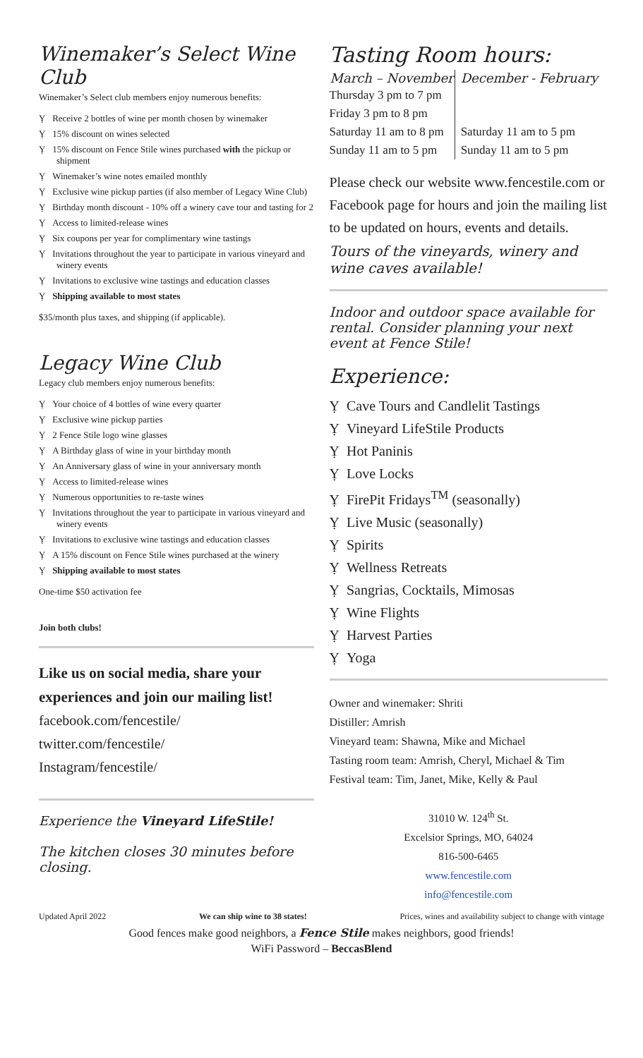Winemaker’s Select Wine Club
Winemaker’s Select club members enjoy numerous benefits:
Ỵ Receive 2 bottles of wine per month chosen by winemaker
Ỵ 15% discount on wines selected
Ỵ 15% discount on Fence Stile wines purchased with the pickup or shipment
Ỵ Winemaker’s wine notes emailed monthly
Ỵ Exclusive wine pickup parties (if also member of Legacy Wine Club)
Ỵ Birthday month discount - 10% off a winery cave tour and tasting for 2
Ỵ Access to limited-release wines
Ỵ Six coupons per year for complimentary wine tastings
Ỵ Invitations throughout the year to participate in various vineyard and winery events
Ỵ Invitations to exclusive wine tastings and education classes
Ỵ Shipping available to most states
$35/month plus taxes, and shipping (if applicable).
Legacy Wine Club
Legacy club members enjoy numerous benefits:
Ỵ Your choice of 4 bottles of wine every quarter
Ỵ Exclusive wine pickup parties
Ỵ 2 Fence Stile logo wine glasses
Ỵ A Birthday glass of wine in your birthday month
Ỵ An Anniversary glass of wine in your anniversary month
Ỵ Access to limited-release wines
Ỵ Numerous opportunities to re-taste wines
Ỵ Invitations throughout the year to participate in various vineyard and winery events
Ỵ Invitations to exclusive wine tastings and education classes
Ỵ A 15% discount on Fence Stile wines purchased at the winery
Ỵ Shipping available to most states
One-time $50 activation fee
Join both clubs!
Like us on social media, share your experiences and join our mailing list!
facebook.com/fencestile/
twitter.com/fencestile/
Instagram/fencestile/
Experience the Vineyard LifeStile!
The kitchen closes 30 minutes before closing.
Tasting Room hours:
| March – November | December - February |
| --- | --- |
| Thursday 3 pm to 7 pm | |
| Friday 3 pm to 8 pm | |
| Saturday 11 am to 8 pm | Saturday 11 am to 5 pm |
| Sunday 11 am to 5 pm | Sunday 11 am to 5 pm |
Please check our website www.fencestile.com or Facebook page for hours and join the mailing list to be updated on hours, events and details.
Tours of the vineyards, winery and wine caves available!
Indoor and outdoor space available for rental. Consider planning your next event at Fence Stile!
Experience:
Ỵ Cave Tours and Candlelit Tastings
Ỵ Vineyard LifeStile Products
Ỵ Hot Paninis
Ỵ Love Locks
Ỵ FirePit Fridays<sup>TM</sup> (seasonally)
Ỵ Live Music (seasonally)
Ỵ Spirits
Ỵ Wellness Retreats
Ỵ Sangrias, Cocktails, Mimosas
Ỵ Wine Flights
Ỵ Harvest Parties
Ỵ Yoga
Owner and winemaker: Shriti
Distiller: Amrish
Vineyard team: Shawna, Mike and Michael
Tasting room team: Amrish, Cheryl, Michael & Tim
Festival team: Tim, Janet, Mike, Kelly & Paul
31010 W. 124<sup>th</sup> St.
Excelsior Springs, MO, 64024
816-500-6465
www.fencestile.com
info@fencestile.com
Updated April 2022 We can ship wine to 38 states! Prices, wines and availability subject to change with vintage
Good fences make good neighbors, a Fence Stile makes neighbors, good friends!
WiFi Password – BeccasBlend